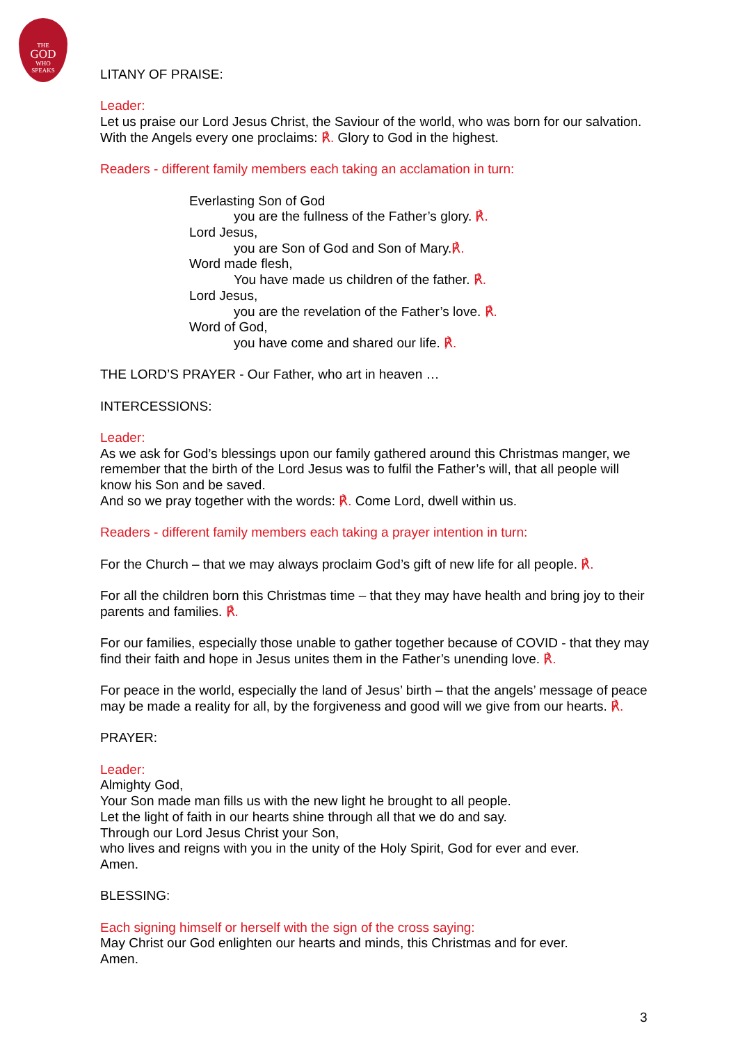THE
GOD
WHO
SPEAKS
LITANY OF PRAISE:
Leader:
Let us praise our Lord Jesus Christ, the Saviour of the world, who was born for our salvation. With the Angels every one proclaims: ℟. Glory to God in the highest.
Readers - different family members each taking an acclamation in turn:
Everlasting Son of God
you are the fullness of the Father’s glory. ℟.
Lord Jesus,
you are Son of God and Son of Mary.℟.
Word made flesh,
You have made us children of the father. ℟.
Lord Jesus,
you are the revelation of the Father’s love. ℟.
Word of God,
you have come and shared our life. ℟.
THE LORD’S PRAYER - Our Father, who art in heaven …
INTERCESSIONS:
Leader:
As we ask for God’s blessings upon our family gathered around this Christmas manger, we remember that the birth of the Lord Jesus was to fulfil the Father’s will, that all people will know his Son and be saved.
And so we pray together with the words: ℟. Come Lord, dwell within us.
Readers - different family members each taking a prayer intention in turn:
For the Church – that we may always proclaim God’s gift of new life for all people. ℟.
For all the children born this Christmas time – that they may have health and bring joy to their parents and families. ℟.
For our families, especially those unable to gather together because of COVID - that they may find their faith and hope in Jesus unites them in the Father’s unending love. ℟.
For peace in the world, especially the land of Jesus’ birth – that the angels’ message of peace may be made a reality for all, by the forgiveness and good will we give from our hearts. ℟.
PRAYER:
Leader:
Almighty God,
Your Son made man fills us with the new light he brought to all people.
Let the light of faith in our hearts shine through all that we do and say.
Through our Lord Jesus Christ your Son,
who lives and reigns with you in the unity of the Holy Spirit, God for ever and ever.
Amen.
BLESSING:
Each signing himself or herself with the sign of the cross saying:
May Christ our God enlighten our hearts and minds, this Christmas and for ever.
Amen.
3